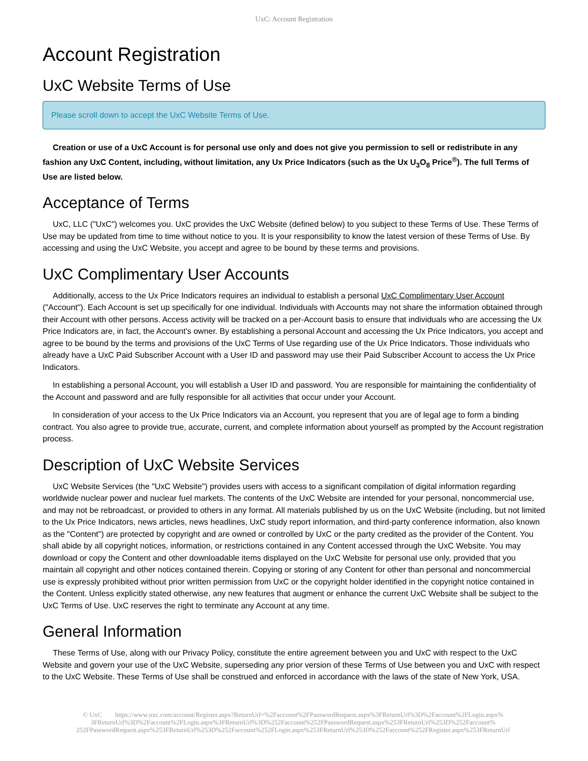UxC: Account Registration
Account Registration
UxC Website Terms of Use
Please scroll down to accept the UxC Website Terms of Use.
Creation or use of a UxC Account is for personal use only and does not give you permission to sell or redistribute in any fashion any UxC Content, including, without limitation, any Ux Price Indicators (such as the Ux U<sub>3</sub>O<sub>8</sub> Price<sup>®</sup>). The full Terms of Use are listed below.
Acceptance of Terms
UxC, LLC ("UxC") welcomes you. UxC provides the UxC Website (defined below) to you subject to these Terms of Use. These Terms of Use may be updated from time to time without notice to you. It is your responsibility to know the latest version of these Terms of Use. By accessing and using the UxC Website, you accept and agree to be bound by these terms and provisions.
UxC Complimentary User Accounts
Additionally, access to the Ux Price Indicators requires an individual to establish a personal UxC Complimentary User Account ("Account"). Each Account is set up specifically for one individual. Individuals with Accounts may not share the information obtained through their Account with other persons. Access activity will be tracked on a per-Account basis to ensure that individuals who are accessing the Ux Price Indicators are, in fact, the Account's owner. By establishing a personal Account and accessing the Ux Price Indicators, you accept and agree to be bound by the terms and provisions of the UxC Terms of Use regarding use of the Ux Price Indicators. Those individuals who already have a UxC Paid Subscriber Account with a User ID and password may use their Paid Subscriber Account to access the Ux Price Indicators.
In establishing a personal Account, you will establish a User ID and password. You are responsible for maintaining the confidentiality of the Account and password and are fully responsible for all activities that occur under your Account.
In consideration of your access to the Ux Price Indicators via an Account, you represent that you are of legal age to form a binding contract. You also agree to provide true, accurate, current, and complete information about yourself as prompted by the Account registration process.
Description of UxC Website Services
UxC Website Services (the "UxC Website") provides users with access to a significant compilation of digital information regarding worldwide nuclear power and nuclear fuel markets. The contents of the UxC Website are intended for your personal, noncommercial use, and may not be rebroadcast, or provided to others in any format. All materials published by us on the UxC Website (including, but not limited to the Ux Price Indicators, news articles, news headlines, UxC study report information, and third-party conference information, also known as the "Content") are protected by copyright and are owned or controlled by UxC or the party credited as the provider of the Content. You shall abide by all copyright notices, information, or restrictions contained in any Content accessed through the UxC Website. You may download or copy the Content and other downloadable items displayed on the UxC Website for personal use only, provided that you maintain all copyright and other notices contained therein. Copying or storing of any Content for other than personal and noncommercial use is expressly prohibited without prior written permission from UxC or the copyright holder identified in the copyright notice contained in the Content. Unless explicitly stated otherwise, any new features that augment or enhance the current UxC Website shall be subject to the UxC Terms of Use. UxC reserves the right to terminate any Account at any time.
General Information
These Terms of Use, along with our Privacy Policy, constitute the entire agreement between you and UxC with respect to the UxC Website and govern your use of the UxC Website, superseding any prior version of these Terms of Use between you and UxC with respect to the UxC Website. These Terms of Use shall be construed and enforced in accordance with the laws of the state of New York, USA.
© UxC https://www.uxc.com/account/Register.aspx?ReturnUrl=%2Faccount%2FPasswordRequest.aspx%3FReturnUrl%3D%2Faccount%2FLogin.aspx% 3FReturnUrl%3D%2Faccount%2FLogin.aspx%3FReturnUrl%3D%252Faccount%252FPasswordRequest.aspx%253FReturnUrl%253D%252Faccount% 252FPasswordRequest.aspx%253FReturnUrl%253D%252Faccount%252FLogin.aspx%253FReturnUrl%253D%252Faccount%252FRegister.aspx%253FReturnUrl